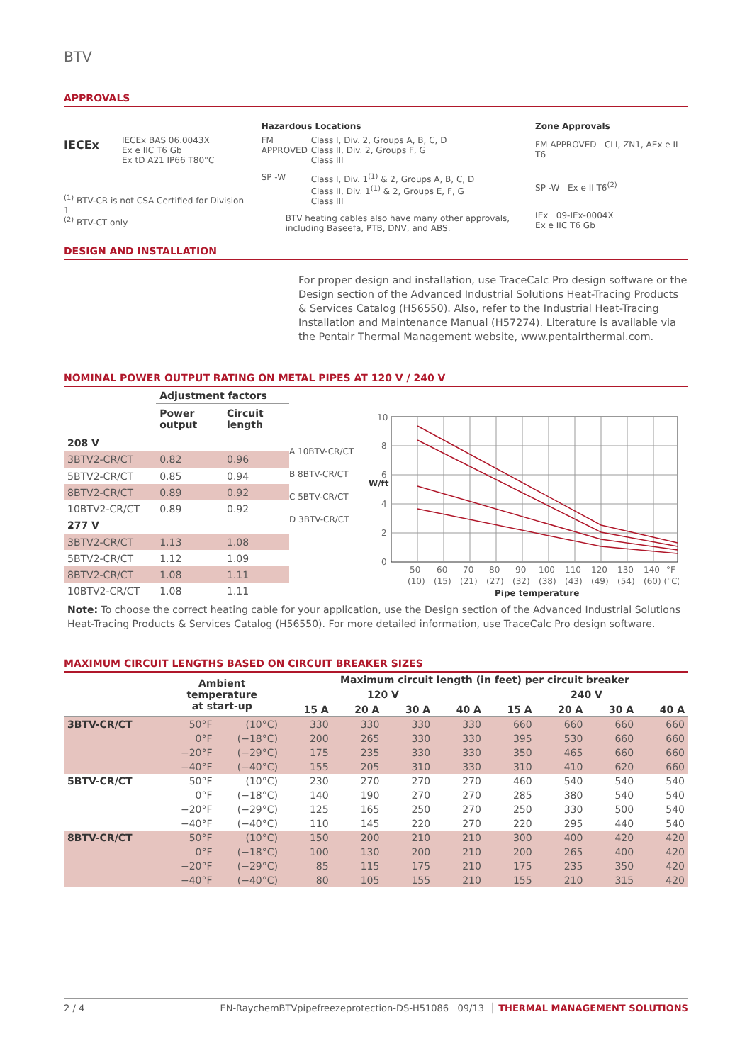BTV
APPROVALS
IECEx
IECEx BAS 06.0043X
Ex e IIC T6 Gb
Ex tD A21 IP66 T80°C
<sup>(1)</sup> BTV-CR is not CSA Certified for Division 1
<sup>(2)</sup> BTV-CT only
Hazardous Locations
FM APPROVED
Class I, Div. 2, Groups A, B, C, D
Class II, Div. 2, Groups F, G
Class III
SP -W Class I, Div. 1<sup>(1)</sup> & 2, Groups A, B, C, D
Class II, Div. 1<sup>(1)</sup> & 2, Groups E, F, G
Class III
BTV heating cables also have many other approvals,
including Baseefa, PTB, DNV, and ABS.
Zone Approvals
FM APPROVED CLI, ZN1, AEx e II T6
SP -W Ex e II T6<sup>(2)</sup>
IEx 09-IEx-0004X
Ex e IIC T6 Gb
DESIGN AND INSTALLATION
For proper design and installation, use TraceCalc Pro design software or the Design section of the Advanced Industrial Solutions Heat-Tracing Products & Services Catalog (H56550). Also, refer to the Industrial Heat-Tracing Installation and Maintenance Manual (H57274). Literature is available via the Pentair Thermal Management website, www.pentairthermal.com.
NOMINAL POWER OUTPUT RATING ON METAL PIPES AT 120 V / 240 V
| | Adjustment factors | |
| | Power output | Circuit length |
| 208 V | | |
| 3BTV2-CR/CT | 0.82 | 0.96 |
| 5BTV2-CR/CT | 0.85 | 0.94 |
| 8BTV2-CR/CT | 0.89 | 0.92 |
| 10BTV2-CR/CT | 0.89 | 0.92 |
| 277 V | | |
| 3BTV2-CR/CT | 1.13 | 1.08 |
| 5BTV2-CR/CT | 1.12 | 1.09 |
| 8BTV2-CR/CT | 1.08 | 1.11 |
| 10BTV2-CR/CT | 1.08 | 1.11 |
A 10BTV-CR/CT
B 8BTV-CR/CT
C 5BTV-CR/CT
D 3BTV-CR/CT
10
8
6
4
2
0
50
60
70
80
90
100
110
120
130
140
°F
(10)
(15)
(21)
(27)
(32)
(38)
(43)
(49)
(54)
(60) (°C)
Pipe temperature
W/ft
Note: To choose the correct heating cable for your application, use the Design section of the Advanced Industrial Solutions Heat-Tracing Products & Services Catalog (H56550). For more detailed information, use TraceCalc Pro design software.
MAXIMUM CIRCUIT LENGTHS BASED ON CIRCUIT BREAKER SIZES
| | Ambient temperature at start-up | | Maximum circuit length (in feet) per circuit breaker | | | | | | | |
| --- | --- | --- | --- | --- | --- | --- | --- | --- | --- | --- |
| | | | 120 V | | | | 240 V | | | |
| | | | 15 A | 20 A | 30 A | 40 A | 15 A | 20 A | 30 A | 40 A |
| 3BTV-CR/CT | 50°F | (10°C) | 330 | 330 | 330 | 330 | 660 | 660 | 660 | 660 |
| | 0°F | (−18°C) | 200 | 265 | 330 | 330 | 395 | 530 | 660 | 660 |
| | −20°F | (−29°C) | 175 | 235 | 330 | 330 | 350 | 465 | 660 | 660 |
| | −40°F | (−40°C) | 155 | 205 | 310 | 330 | 310 | 410 | 620 | 660 |
| 5BTV-CR/CT | 50°F | (10°C) | 230 | 270 | 270 | 270 | 460 | 540 | 540 | 540 |
| | 0°F | (−18°C) | 140 | 190 | 270 | 270 | 285 | 380 | 540 | 540 |
| | −20°F | (−29°C) | 125 | 165 | 250 | 270 | 250 | 330 | 500 | 540 |
| | −40°F | (−40°C) | 110 | 145 | 220 | 270 | 220 | 295 | 440 | 540 |
| 8BTV-CR/CT | 50°F | (10°C) | 150 | 200 | 210 | 210 | 300 | 400 | 420 | 420 |
| | 0°F | (−18°C) | 100 | 130 | 200 | 210 | 200 | 265 | 400 | 420 |
| | −20°F | (−29°C) | 85 | 115 | 175 | 210 | 175 | 235 | 350 | 420 |
| | −40°F | (−40°C) | 80 | 105 | 155 | 210 | 155 | 210 | 315 | 420 |
2 / 4 EN-RaychemBTVpipefreezeprotection-DS-H51086 09/13 │ THERMAL MANAGEMENT SOLUTIONS